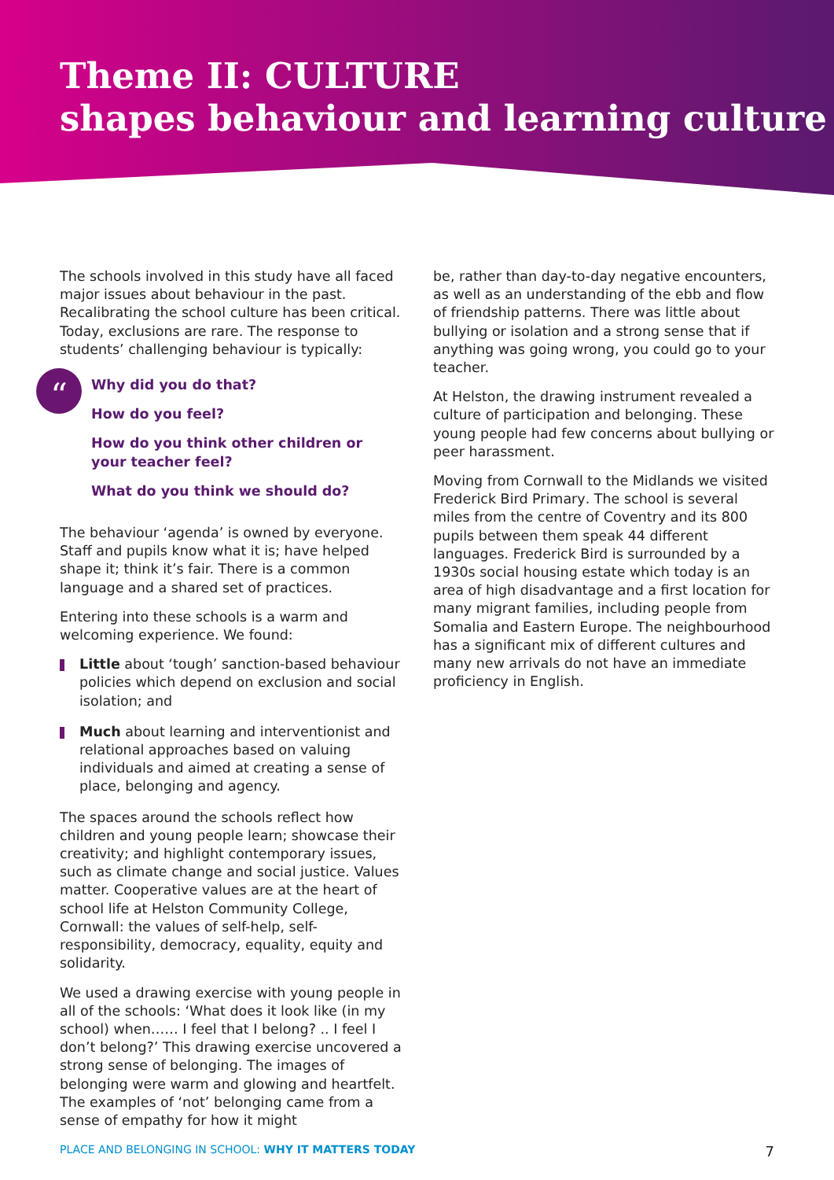Theme II: CULTURE
shapes behaviour and learning culture
The schools involved in this study have all faced major issues about behaviour in the past. Recalibrating the school culture has been critical. Today, exclusions are rare. The response to students’ challenging behaviour is typically:
“
Why did you do that?
How do you feel?
How do you think other children or your teacher feel?
What do you think we should do?
The behaviour ‘agenda’ is owned by everyone. Staff and pupils know what it is; have helped shape it; think it’s fair. There is a common language and a shared set of practices.
Entering into these schools is a warm and welcoming experience. We found:
Little about ‘tough’ sanction-based behaviour policies which depend on exclusion and social isolation; and
Much about learning and interventionist and relational approaches based on valuing individuals and aimed at creating a sense of place, belonging and agency.
The spaces around the schools reflect how children and young people learn; showcase their creativity; and highlight contemporary issues, such as climate change and social justice. Values matter. Cooperative values are at the heart of school life at Helston Community College, Cornwall: the values of self-help, self-responsibility, democracy, equality, equity and solidarity.
We used a drawing exercise with young people in all of the schools: ‘What does it look like (in my school) when…… I feel that I belong? .. I feel I don’t belong?’ This drawing exercise uncovered a strong sense of belonging. The images of belonging were warm and glowing and heartfelt. The examples of ‘not’ belonging came from a sense of empathy for how it might
be, rather than day-to-day negative encounters, as well as an understanding of the ebb and flow of friendship patterns. There was little about bullying or isolation and a strong sense that if anything was going wrong, you could go to your teacher.
At Helston, the drawing instrument revealed a culture of participation and belonging. These young people had few concerns about bullying or peer harassment.
Moving from Cornwall to the Midlands we visited Frederick Bird Primary. The school is several miles from the centre of Coventry and its 800 pupils between them speak 44 different languages. Frederick Bird is surrounded by a 1930s social housing estate which today is an area of high disadvantage and a first location for many migrant families, including people from Somalia and Eastern Europe. The neighbourhood has a significant mix of different cultures and many new arrivals do not have an immediate proficiency in English.
PLACE AND BELONGING IN SCHOOL: WHY IT MATTERS TODAY
7